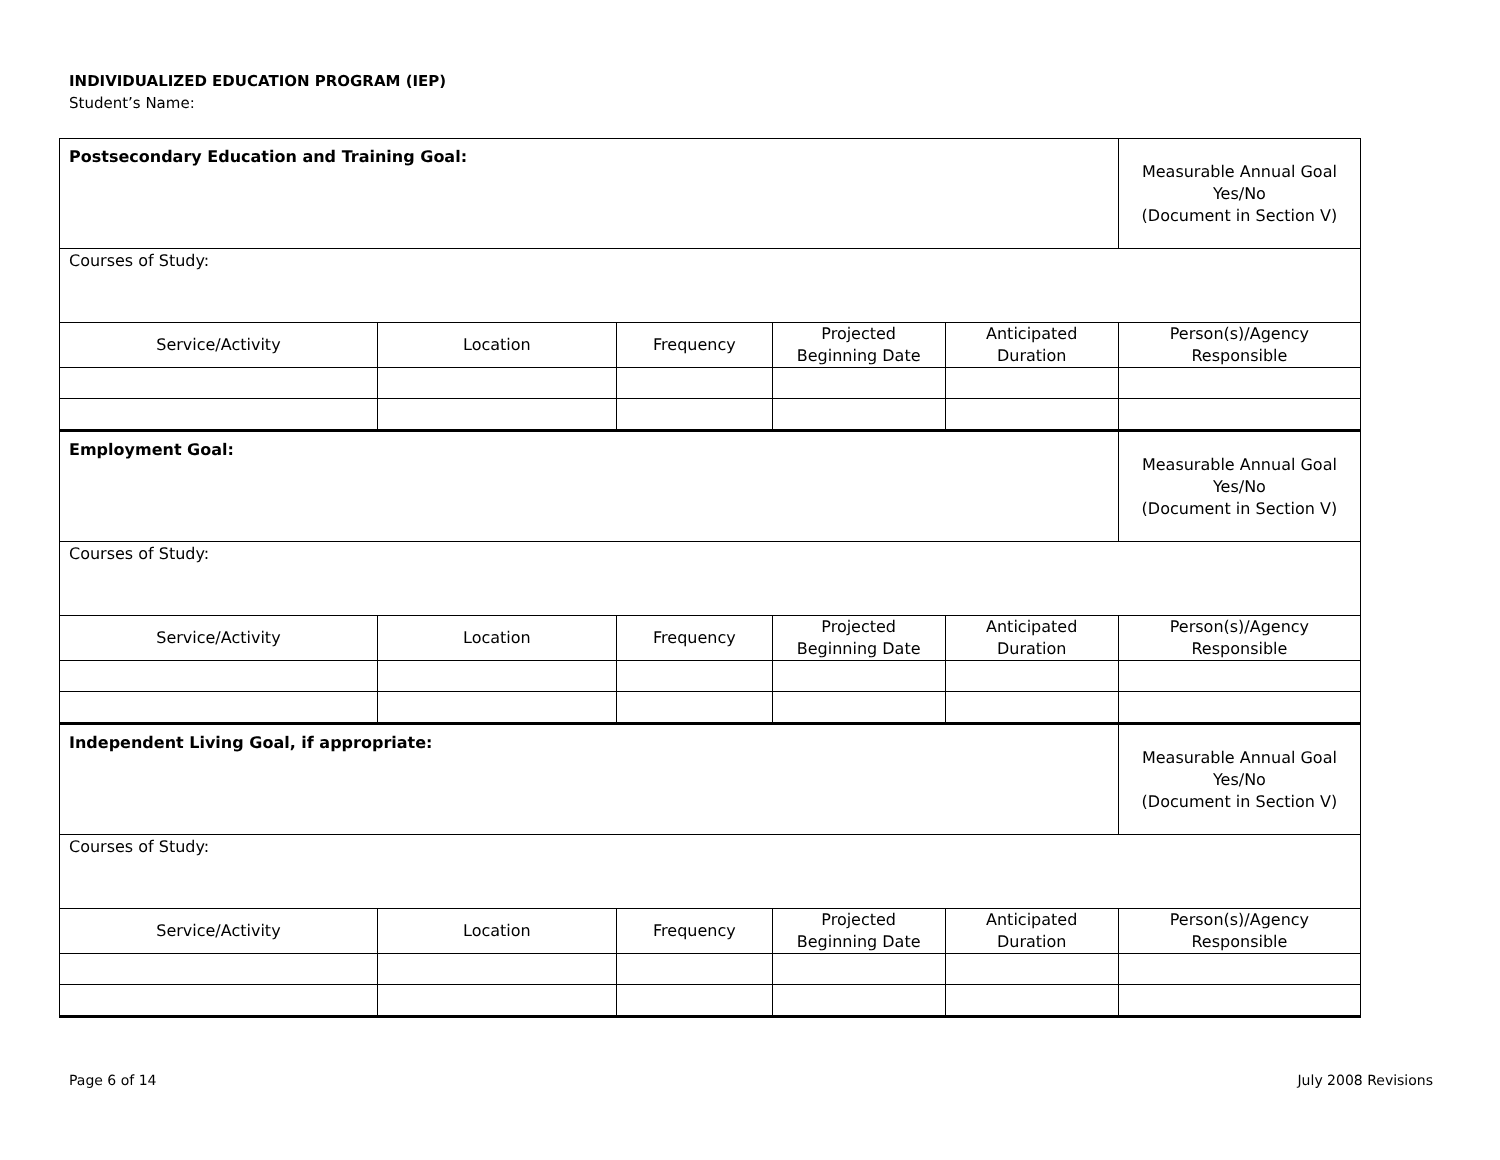INDIVIDUALIZED EDUCATION PROGRAM (IEP)
Student’s Name:
| Postsecondary Education and Training Goal: | | | | | Measurable Annual Goal Yes/No (Document in Section V) |
| Courses of Study: | | | | | |
| Service/Activity | Location | Frequency | Projected Beginning Date | Anticipated Duration | Person(s)/Agency Responsible |
| Employment Goal: | | | | | Measurable Annual Goal Yes/No (Document in Section V) |
| Courses of Study: | | | | | |
| Service/Activity | Location | Frequency | Projected Beginning Date | Anticipated Duration | Person(s)/Agency Responsible |
| Independent Living Goal, if appropriate: | | | | | Measurable Annual Goal Yes/No (Document in Section V) |
| Courses of Study: | | | | | |
| Service/Activity | Location | Frequency | Projected Beginning Date | Anticipated Duration | Person(s)/Agency Responsible |
Page 6 of 14 July 2008 Revisions